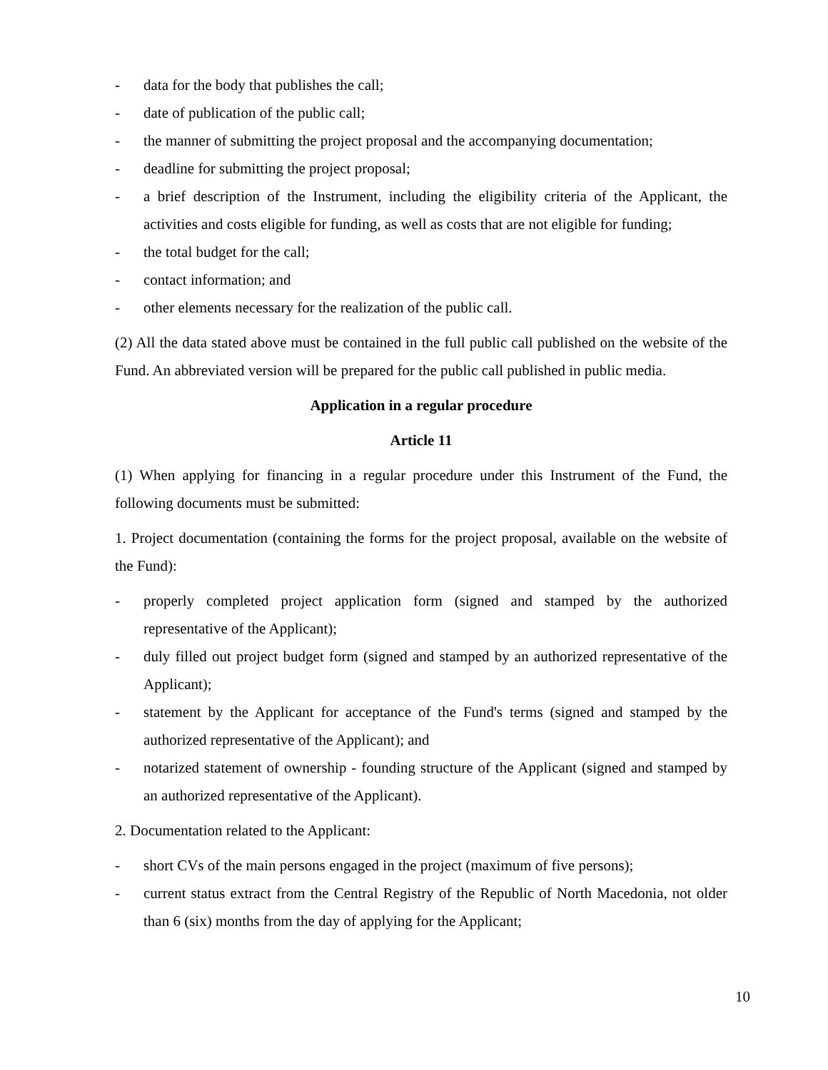- data for the body that publishes the call;
- date of publication of the public call;
- the manner of submitting the project proposal and the accompanying documentation;
- deadline for submitting the project proposal;
- a brief description of the Instrument, including the eligibility criteria of the Applicant, the activities and costs eligible for funding, as well as costs that are not eligible for funding;
- the total budget for the call;
- contact information; and
- other elements necessary for the realization of the public call.
(2) All the data stated above must be contained in the full public call published on the website of the Fund. An abbreviated version will be prepared for the public call published in public media.
Application in a regular procedure
Article 11
(1) When applying for financing in a regular procedure under this Instrument of the Fund, the following documents must be submitted:
1. Project documentation (containing the forms for the project proposal, available on the website of the Fund):
- properly completed project application form (signed and stamped by the authorized representative of the Applicant);
- duly filled out project budget form (signed and stamped by an authorized representative of the Applicant);
- statement by the Applicant for acceptance of the Fund's terms (signed and stamped by the authorized representative of the Applicant); and
- notarized statement of ownership - founding structure of the Applicant (signed and stamped by an authorized representative of the Applicant).
2. Documentation related to the Applicant:
- short CVs of the main persons engaged in the project (maximum of five persons);
- current status extract from the Central Registry of the Republic of North Macedonia, not older than 6 (six) months from the day of applying for the Applicant;
10